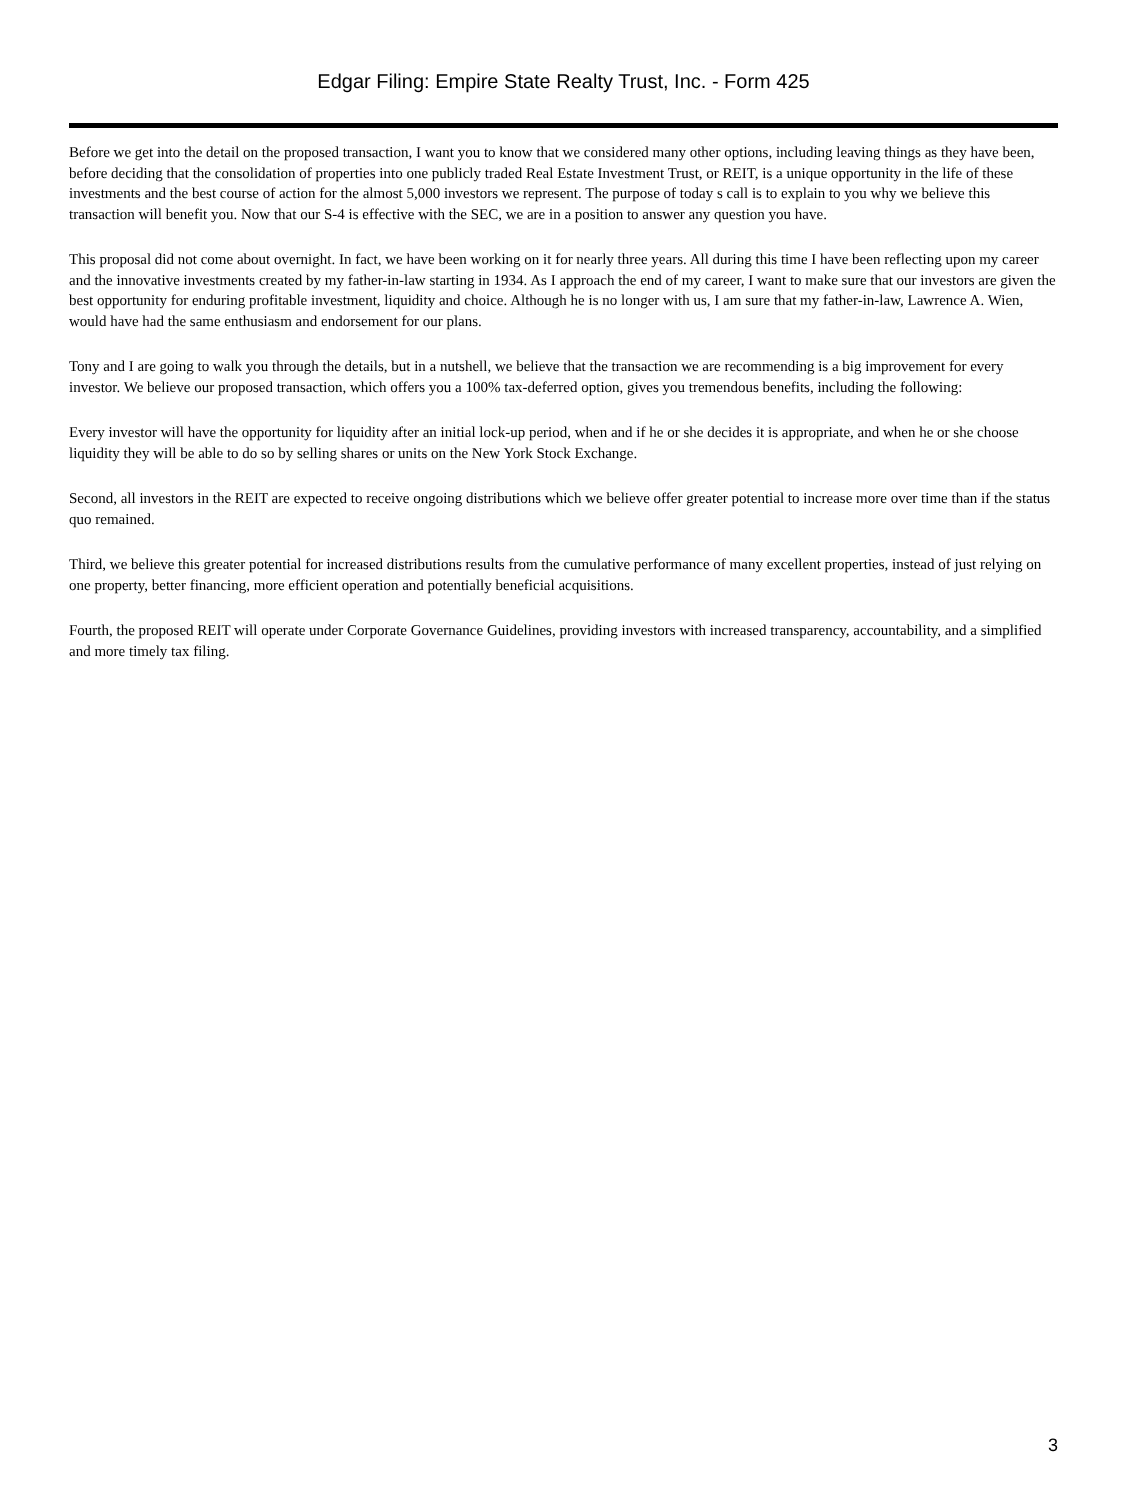Edgar Filing: Empire State Realty Trust, Inc. - Form 425
Before we get into the detail on the proposed transaction, I want you to know that we considered many other options, including leaving things as they have been, before deciding that the consolidation of properties into one publicly traded Real Estate Investment Trust, or REIT, is a unique opportunity in the life of these investments and the best course of action for the almost 5,000 investors we represent. The purpose of today s call is to explain to you why we believe this transaction will benefit you. Now that our S-4 is effective with the SEC, we are in a position to answer any question you have.
This proposal did not come about overnight. In fact, we have been working on it for nearly three years. All during this time I have been reflecting upon my career and the innovative investments created by my father-in-law starting in 1934. As I approach the end of my career, I want to make sure that our investors are given the best opportunity for enduring profitable investment, liquidity and choice. Although he is no longer with us, I am sure that my father-in-law, Lawrence A. Wien, would have had the same enthusiasm and endorsement for our plans.
Tony and I are going to walk you through the details, but in a nutshell, we believe that the transaction we are recommending is a big improvement for every investor. We believe our proposed transaction, which offers you a 100% tax-deferred option, gives you tremendous benefits, including the following:
Every investor will have the opportunity for liquidity after an initial lock-up period, when and if he or she decides it is appropriate, and when he or she choose liquidity they will be able to do so by selling shares or units on the New York Stock Exchange.
Second, all investors in the REIT are expected to receive ongoing distributions which we believe offer greater potential to increase more over time than if the status quo remained.
Third, we believe this greater potential for increased distributions results from the cumulative performance of many excellent properties, instead of just relying on one property, better financing, more efficient operation and potentially beneficial acquisitions.
Fourth, the proposed REIT will operate under Corporate Governance Guidelines, providing investors with increased transparency, accountability, and a simplified and more timely tax filing.
3